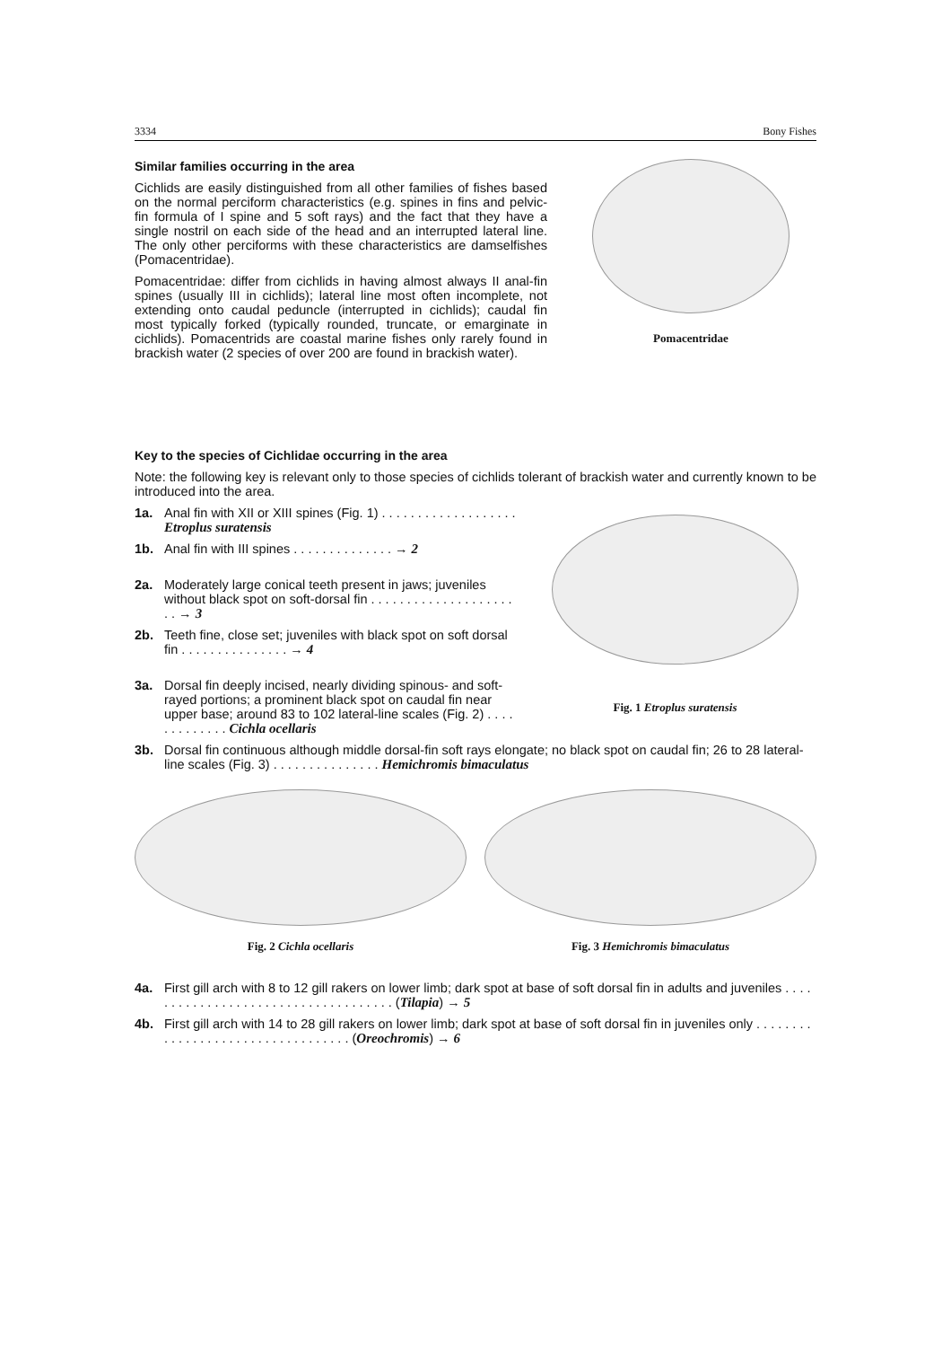3334 Bony Fishes
Similar families occurring in the area
Cichlids are easily distinguished from all other families of fishes based on the normal perciform characteristics (e.g. spines in fins and pelvic-fin formula of I spine and 5 soft rays) and the fact that they have a single nostril on each side of the head and an interrupted lateral line. The only other perciforms with these characteristics are damselfishes (Pomacentridae).
Pomacentridae: differ from cichlids in having almost always II anal-fin spines (usually III in cichlids); lateral line most often incomplete, not extending onto caudal peduncle (interrupted in cichlids); caudal fin most typically forked (typically rounded, truncate, or emarginate in cichlids). Pomacentrids are coastal marine fishes only rarely found in brackish water (2 species of over 200 are found in brackish water).
Pomacentridae
Key to the species of Cichlidae occurring in the area
Note: the following key is relevant only to those species of cichlids tolerant of brackish water and currently known to be introduced into the area.
1a. Anal fin with XII or XIII spines (Fig. 1) . . . . . . . . . . . . . . . . . . . Etroplus suratensis
1b. Anal fin with III spines . . . . . . . . . . . . . . → 2
2a. Moderately large conical teeth present in jaws; juveniles without black spot on soft-dorsal fin . . . . . . . . . . . . . . . . . . . . . . → 3
2b. Teeth fine, close set; juveniles with black spot on soft dorsal fin . . . . . . . . . . . . . . . → 4
3a. Dorsal fin deeply incised, nearly dividing spinous- and soft-rayed portions; a prominent black spot on caudal fin near upper base; around 83 to 102 lateral-line scales (Fig. 2) . . . . . . . . . . . . . Cichla ocellaris
Fig. 1 Etroplus suratensis
3b. Dorsal fin continuous although middle dorsal-fin soft rays elongate; no black spot on caudal fin; 26 to 28 lateral-line scales (Fig. 3) . . . . . . . . . . . . . . . Hemichromis bimaculatus
Fig. 2 Cichla ocellaris Fig. 3 Hemichromis bimaculatus
4a. First gill arch with 8 to 12 gill rakers on lower limb; dark spot at base of soft dorsal fin in adults and juveniles . . . . . . . . . . . . . . . . . . . . . . . . . . . . . . . . . . . . (Tilapia) → 5
4b. First gill arch with 14 to 28 gill rakers on lower limb; dark spot at base of soft dorsal fin in juveniles only . . . . . . . . . . . . . . . . . . . . . . . . . . . . . . . . . . (Oreochromis) → 6